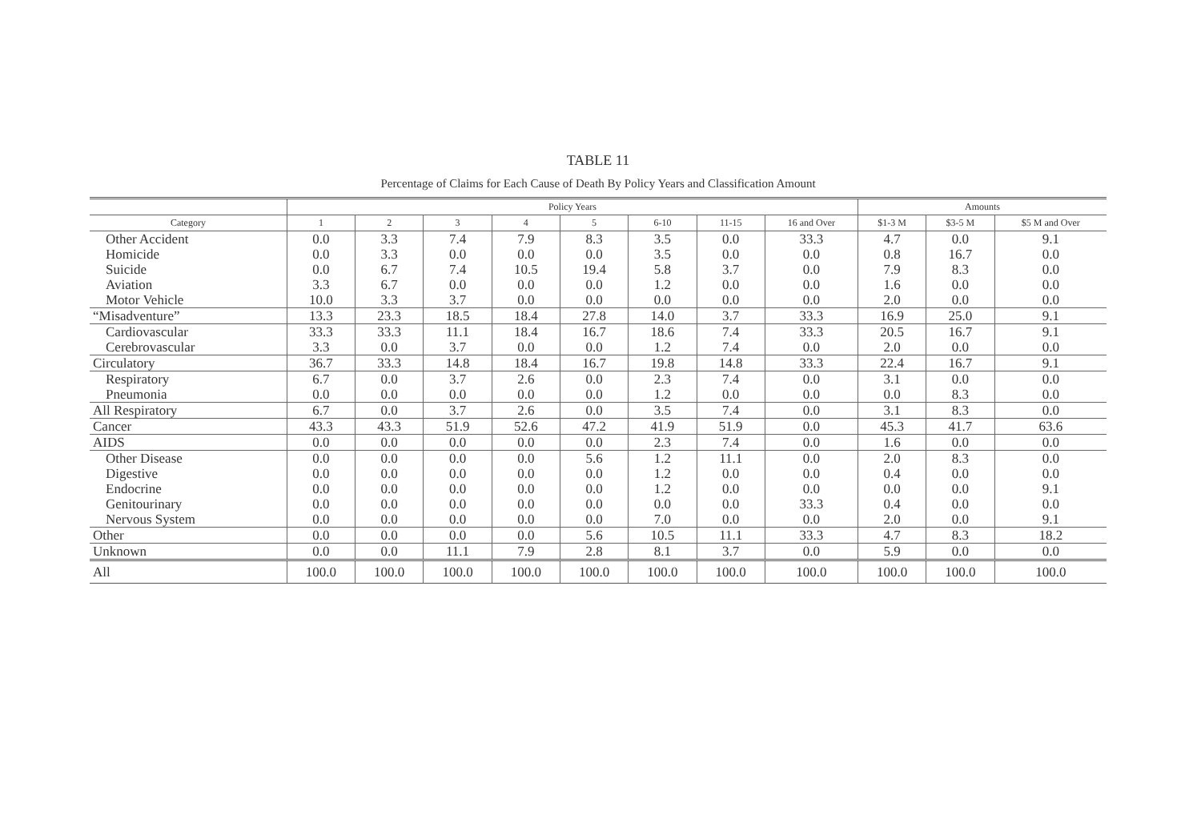TABLE 11
Percentage of Claims for Each Cause of Death By Policy Years and Classification Amount
| | Policy Years | | | | | | | | Amounts | | |
| --- | --- | --- | --- | --- | --- | --- | --- | --- | --- | --- | --- |
| Category | 1 | 2 | 3 | 4 | 5 | 6-10 | 11-15 | 16 and Over | $1-3 M | $3-5 M | $5 M and Over |
| Other Accident | 0.0 | 3.3 | 7.4 | 7.9 | 8.3 | 3.5 | 0.0 | 33.3 | 4.7 | 0.0 | 9.1 |
| Homicide | 0.0 | 3.3 | 0.0 | 0.0 | 0.0 | 3.5 | 0.0 | 0.0 | 0.8 | 16.7 | 0.0 |
| Suicide | 0.0 | 6.7 | 7.4 | 10.5 | 19.4 | 5.8 | 3.7 | 0.0 | 7.9 | 8.3 | 0.0 |
| Aviation | 3.3 | 6.7 | 0.0 | 0.0 | 0.0 | 1.2 | 0.0 | 0.0 | 1.6 | 0.0 | 0.0 |
| Motor Vehicle | 10.0 | 3.3 | 3.7 | 0.0 | 0.0 | 0.0 | 0.0 | 0.0 | 2.0 | 0.0 | 0.0 |
| “Misadventure” | 13.3 | 23.3 | 18.5 | 18.4 | 27.8 | 14.0 | 3.7 | 33.3 | 16.9 | 25.0 | 9.1 |
| Cardiovascular | 33.3 | 33.3 | 11.1 | 18.4 | 16.7 | 18.6 | 7.4 | 33.3 | 20.5 | 16.7 | 9.1 |
| Cerebrovascular | 3.3 | 0.0 | 3.7 | 0.0 | 0.0 | 1.2 | 7.4 | 0.0 | 2.0 | 0.0 | 0.0 |
| Circulatory | 36.7 | 33.3 | 14.8 | 18.4 | 16.7 | 19.8 | 14.8 | 33.3 | 22.4 | 16.7 | 9.1 |
| Respiratory | 6.7 | 0.0 | 3.7 | 2.6 | 0.0 | 2.3 | 7.4 | 0.0 | 3.1 | 0.0 | 0.0 |
| Pneumonia | 0.0 | 0.0 | 0.0 | 0.0 | 0.0 | 1.2 | 0.0 | 0.0 | 0.0 | 8.3 | 0.0 |
| All Respiratory | 6.7 | 0.0 | 3.7 | 2.6 | 0.0 | 3.5 | 7.4 | 0.0 | 3.1 | 8.3 | 0.0 |
| Cancer | 43.3 | 43.3 | 51.9 | 52.6 | 47.2 | 41.9 | 51.9 | 0.0 | 45.3 | 41.7 | 63.6 |
| AIDS | 0.0 | 0.0 | 0.0 | 0.0 | 0.0 | 2.3 | 7.4 | 0.0 | 1.6 | 0.0 | 0.0 |
| Other Disease | 0.0 | 0.0 | 0.0 | 0.0 | 5.6 | 1.2 | 11.1 | 0.0 | 2.0 | 8.3 | 0.0 |
| Digestive | 0.0 | 0.0 | 0.0 | 0.0 | 0.0 | 1.2 | 0.0 | 0.0 | 0.4 | 0.0 | 0.0 |
| Endocrine | 0.0 | 0.0 | 0.0 | 0.0 | 0.0 | 1.2 | 0.0 | 0.0 | 0.0 | 0.0 | 9.1 |
| Genitourinary | 0.0 | 0.0 | 0.0 | 0.0 | 0.0 | 0.0 | 0.0 | 33.3 | 0.4 | 0.0 | 0.0 |
| Nervous System | 0.0 | 0.0 | 0.0 | 0.0 | 0.0 | 7.0 | 0.0 | 0.0 | 2.0 | 0.0 | 9.1 |
| Other | 0.0 | 0.0 | 0.0 | 0.0 | 5.6 | 10.5 | 11.1 | 33.3 | 4.7 | 8.3 | 18.2 |
| Unknown | 0.0 | 0.0 | 11.1 | 7.9 | 2.8 | 8.1 | 3.7 | 0.0 | 5.9 | 0.0 | 0.0 |
| All | 100.0 | 100.0 | 100.0 | 100.0 | 100.0 | 100.0 | 100.0 | 100.0 | 100.0 | 100.0 | 100.0 |